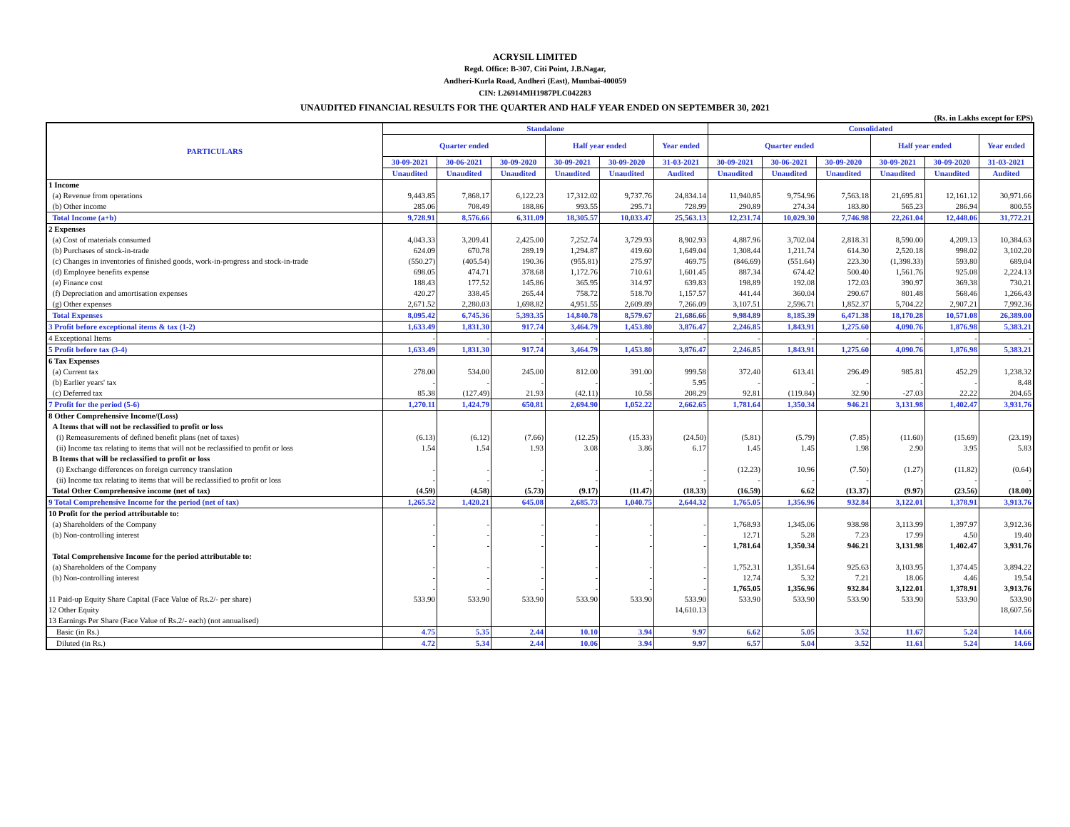ACRYSIL LIMITED
Regd. Office: B-307, Citi Point, J.B.Nagar,
Andheri-Kurla Road, Andheri (East), Mumbai-400059
CIN: L26914MH1987PLC042283
UNAUDITED FINANCIAL RESULTS FOR THE QUARTER AND HALF YEAR ENDED ON SEPTEMBER 30, 2021
(Rs. in Lakhs except for EPS)
| PARTICULARS | Standalone | | | | | | Consolidated | | | | | |
| --- | --- | --- | --- | --- | --- | --- | --- | --- | --- | --- | --- | --- |
| | Quarter ended | | | Half year ended | | Year ended | Quarter ended | | | Half year ended | | Year ended |
| | 30-09-2021 | 30-06-2021 | 30-09-2020 | 30-09-2021 | 30-09-2020 | 31-03-2021 | 30-09-2021 | 30-06-2021 | 30-09-2020 | 30-09-2021 | 30-09-2020 | 31-03-2021 |
| | Unaudited | Unaudited | Unaudited | Unaudited | Unaudited | Audited | Unaudited | Unaudited | Unaudited | Unaudited | Unaudited | Audited |
| 1 Income | | | | | | | | | | | | |
| (a) Revenue from operations | 9,443.85 | 7,868.17 | 6,122.23 | 17,312.02 | 9,737.76 | 24,834.14 | 11,940.85 | 9,754.96 | 7,563.18 | 21,695.81 | 12,161.12 | 30,971.66 |
| (b) Other income | 285.06 | 708.49 | 188.86 | 993.55 | 295.71 | 728.99 | 290.89 | 274.34 | 183.80 | 565.23 | 286.94 | 800.55 |
| Total Income (a+b) | 9,728.91 | 8,576.66 | 6,311.09 | 18,305.57 | 10,033.47 | 25,563.13 | 12,231.74 | 10,029.30 | 7,746.98 | 22,261.04 | 12,448.06 | 31,772.21 |
| 2 Expenses | | | | | | | | | | | | |
| (a) Cost of materials consumed | 4,043.33 | 3,209.41 | 2,425.00 | 7,252.74 | 3,729.93 | 8,902.93 | 4,887.96 | 3,702.04 | 2,818.31 | 8,590.00 | 4,209.13 | 10,384.63 |
| (b) Purchases of stock-in-trade | 624.09 | 670.78 | 289.19 | 1,294.87 | 419.60 | 1,649.04 | 1,308.44 | 1,211.74 | 614.30 | 2,520.18 | 998.02 | 3,102.20 |
| (c) Changes in inventories of finished goods, work-in-progress and stock-in-trade | (550.27) | (405.54) | 190.36 | (955.81) | 275.97 | 469.75 | (846.69) | (551.64) | 223.30 | (1,398.33) | 593.80 | 689.04 |
| (d) Employee benefits expense | 698.05 | 474.71 | 378.68 | 1,172.76 | 710.61 | 1,601.45 | 887.34 | 674.42 | 500.40 | 1,561.76 | 925.08 | 2,224.13 |
| (e) Finance cost | 188.43 | 177.52 | 145.86 | 365.95 | 314.97 | 639.83 | 198.89 | 192.08 | 172.03 | 390.97 | 369.38 | 730.21 |
| (f) Depreciation and amortisation expenses | 420.27 | 338.45 | 265.44 | 758.72 | 518.70 | 1,157.57 | 441.44 | 360.04 | 290.67 | 801.48 | 568.46 | 1,266.43 |
| (g) Other expenses | 2,671.52 | 2,280.03 | 1,698.82 | 4,951.55 | 2,609.89 | 7,266.09 | 3,107.51 | 2,596.71 | 1,852.37 | 5,704.22 | 2,907.21 | 7,992.36 |
| Total Expenses | 8,095.42 | 6,745.36 | 5,393.35 | 14,840.78 | 8,579.67 | 21,686.66 | 9,984.89 | 8,185.39 | 6,471.38 | 18,170.28 | 10,571.08 | 26,389.00 |
| 3 Profit before exceptional items & tax (1-2) | 1,633.49 | 1,831.30 | 917.74 | 3,464.79 | 1,453.80 | 3,876.47 | 2,246.85 | 1,843.91 | 1,275.60 | 4,090.76 | 1,876.98 | 5,383.21 |
| 4 Exceptional Items | - | - | - | - | - | - | - | - | - | - | - | - |
| 5 Profit before tax (3-4) | 1,633.49 | 1,831.30 | 917.74 | 3,464.79 | 1,453.80 | 3,876.47 | 2,246.85 | 1,843.91 | 1,275.60 | 4,090.76 | 1,876.98 | 5,383.21 |
| 6 Tax Expenses | | | | | | | | | | | | |
| (a) Current tax | 278.00 | 534.00 | 245.00 | 812.00 | 391.00 | 999.58 | 372.40 | 613.41 | 296.49 | 985.81 | 452.29 | 1,238.32 |
| (b) Earlier years' tax | - | - | - | - | - | 5.95 | - | - | - | - | - | 8.48 |
| (c) Deferred tax | 85.38 | (127.49) | 21.93 | (42.11) | 10.58 | 208.29 | 92.81 | (119.84) | 32.90 | -27.03 | 22.22 | 204.65 |
| 7 Profit for the period (5-6) | 1,270.11 | 1,424.79 | 650.81 | 2,694.90 | 1,052.22 | 2,662.65 | 1,781.64 | 1,350.34 | 946.21 | 3,131.98 | 1,402.47 | 3,931.76 |
| 8 Other Comprehensive Income/(Loss) | | | | | | | | | | | | |
| A Items that will not be reclassified to profit or loss | | | | | | | | | | | | |
| (i) Remeasurements of defined benefit plans (net of taxes) | (6.13) | (6.12) | (7.66) | (12.25) | (15.33) | (24.50) | (5.81) | (5.79) | (7.85) | (11.60) | (15.69) | (23.19) |
| (ii) Income tax relating to items that will not be reclassified to profit or loss | 1.54 | 1.54 | 1.93 | 3.08 | 3.86 | 6.17 | 1.45 | 1.45 | 1.98 | 2.90 | 3.95 | 5.83 |
| B Items that will be reclassified to profit or loss | | | | | | | | | | | | |
| (i) Exchange differences on foreign currency translation | - | - | - | - | - | - | (12.23) | 10.96 | (7.50) | (1.27) | (11.82) | (0.64) |
| (ii) Income tax relating to items that will be reclassified to profit or loss | - | - | - | - | - | - | - | - | - | - | - | - |
| Total Other Comprehensive income (net of tax) | (4.59) | (4.58) | (5.73) | (9.17) | (11.47) | (18.33) | (16.59) | 6.62 | (13.37) | (9.97) | (23.56) | (18.00) |
| 9 Total Comprehensive Income for the period (net of tax) | 1,265.52 | 1,420.21 | 645.08 | 2,685.73 | 1,040.75 | 2,644.32 | 1,765.05 | 1,356.96 | 932.84 | 3,122.01 | 1,378.91 | 3,913.76 |
| 10 Profit for the period attributable to: | | | | | | | | | | | | |
| (a) Shareholders of the Company | - | - | - | - | - | - | 1,768.93 | 1,345.06 | 938.98 | 3,113.99 | 1,397.97 | 3,912.36 |
| (b) Non-controlling interest | - | - | - | - | - | - | 12.71 | 5.28 | 7.23 | 17.99 | 4.50 | 19.40 |
| | - | - | - | - | - | - | 1,781.64 | 1,350.34 | 946.21 | 3,131.98 | 1,402.47 | 3,931.76 |
| Total Comprehensive Income for the period attributable to: | | | | | | | | | | | | |
| (a) Shareholders of the Company | - | - | - | - | - | - | 1,752.31 | 1,351.64 | 925.63 | 3,103.95 | 1,374.45 | 3,894.22 |
| (b) Non-controlling interest | - | - | - | - | - | - | 12.74 | 5.32 | 7.21 | 18.06 | 4.46 | 19.54 |
| | - | - | - | - | - | - | 1,765.05 | 1,356.96 | 932.84 | 3,122.01 | 1,378.91 | 3,913.76 |
| 11 Paid-up Equity Share Capital (Face Value of Rs.2/- per share) | 533.90 | 533.90 | 533.90 | 533.90 | 533.90 | 533.90 | 533.90 | 533.90 | 533.90 | 533.90 | 533.90 | 533.90 |
| 12 Other Equity | | | | | | 14,610.13 | | | | | | 18,607.56 |
| 13 Earnings Per Share (Face Value of Rs.2/- each) (not annualised) | | | | | | | | | | | | |
| Basic (in Rs.) | 4.75 | 5.35 | 2.44 | 10.10 | 3.94 | 9.97 | 6.62 | 5.05 | 3.52 | 11.67 | 5.24 | 14.66 |
| Diluted (in Rs.) | 4.72 | 5.34 | 2.44 | 10.06 | 3.94 | 9.97 | 6.57 | 5.04 | 3.52 | 11.61 | 5.24 | 14.66 |